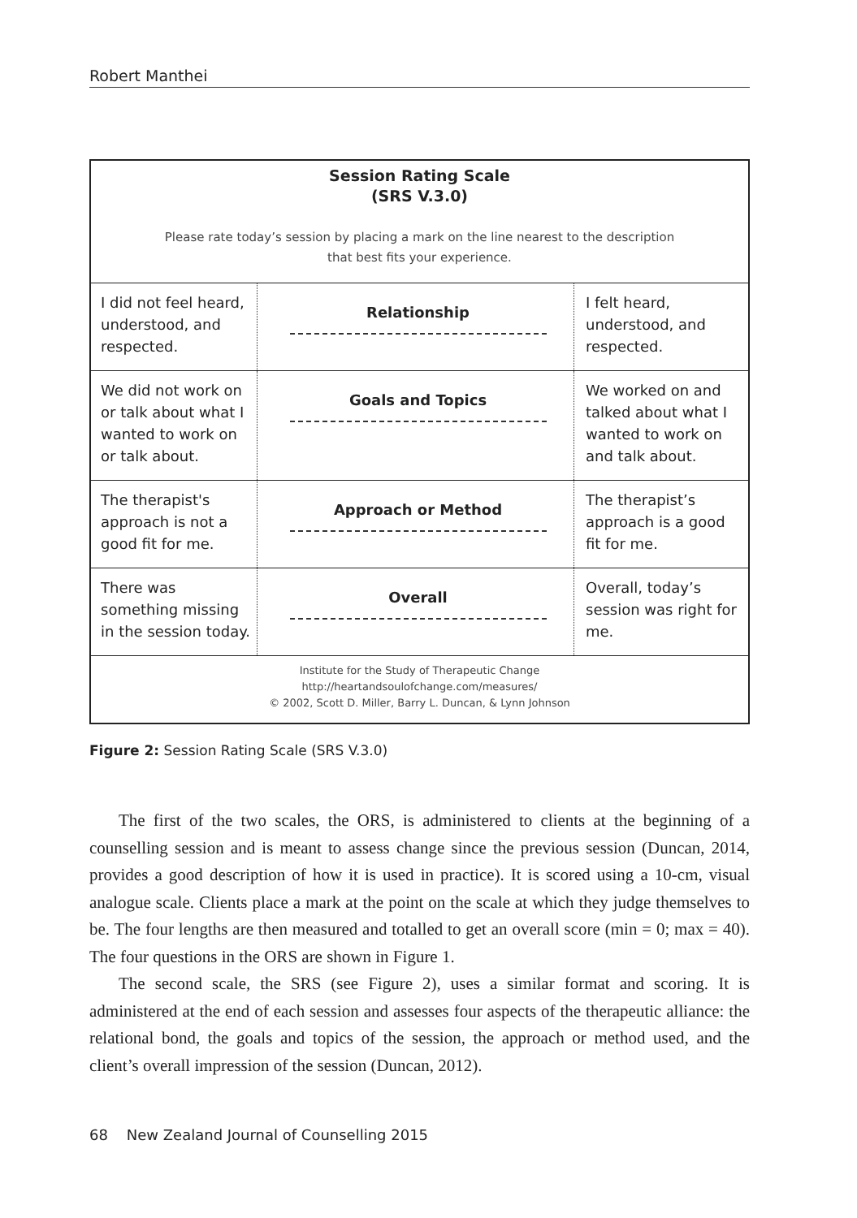Robert Manthei
Session Rating Scale
(SRS V.3.0)
Please rate today’s session by placing a mark on the line nearest to the description
that best fits your experience.
| I did not feel heard, understood, and respected. | Relationship | I felt heard, understood, and respected. |
| We did not work on or talk about what I wanted to work on or talk about. | Goals and Topics | We worked on and talked about what I wanted to work on and talk about. |
| The therapist's approach is not a good fit for me. | Approach or Method | The therapist’s approach is a good fit for me. |
| There was something missing in the session today. | Overall | Overall, today’s session was right for me. |
Institute for the Study of Therapeutic Change
http://heartandsoulofchange.com/measures/
© 2002, Scott D. Miller, Barry L. Duncan, & Lynn Johnson
Figure 2: Session Rating Scale (SRS V.3.0)
The first of the two scales, the ORS, is administered to clients at the beginning of a counselling session and is meant to assess change since the previous session (Duncan, 2014, provides a good description of how it is used in practice). It is scored using a 10-cm, visual analogue scale. Clients place a mark at the point on the scale at which they judge themselves to be. The four lengths are then measured and totalled to get an overall score (min = 0; max = 40). The four questions in the ORS are shown in Figure 1.
The second scale, the SRS (see Figure 2), uses a similar format and scoring. It is administered at the end of each session and assesses four aspects of the therapeutic alliance: the relational bond, the goals and topics of the session, the approach or method used, and the client’s overall impression of the session (Duncan, 2012).
68 New Zealand Journal of Counselling 2015